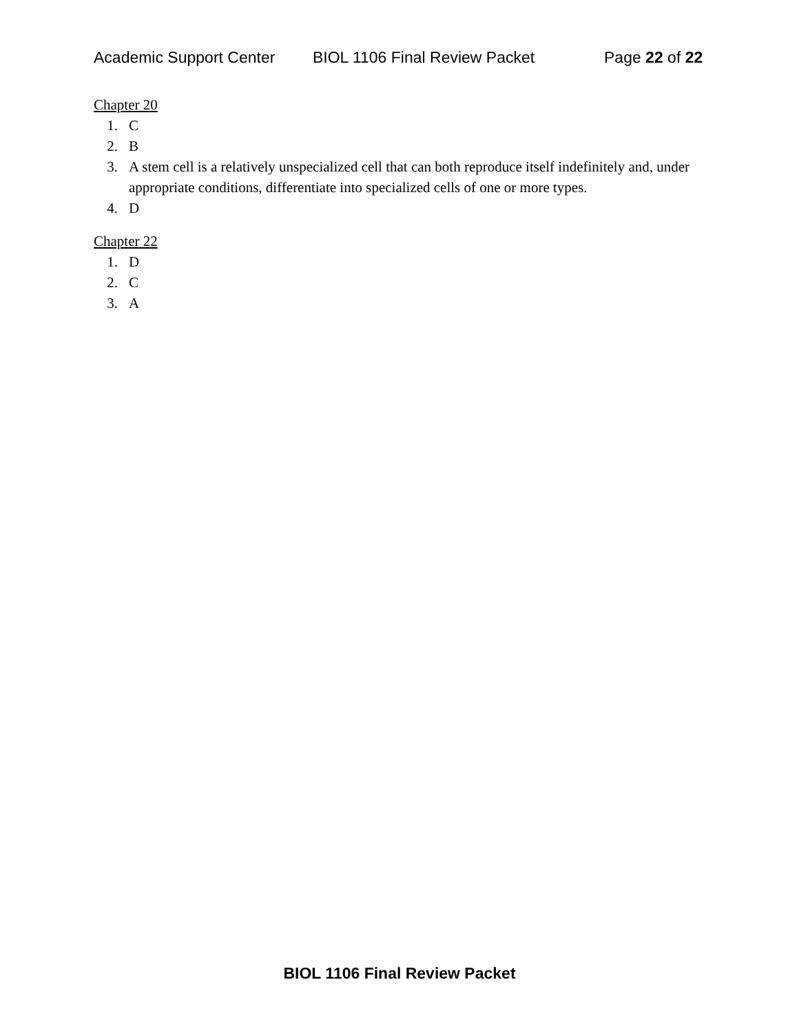Academic Support Center BIOL 1106 Final Review Packet Page 22 of 22
Chapter 20
1. C
2. B
3. A stem cell is a relatively unspecialized cell that can both reproduce itself indefinitely and, under appropriate conditions, differentiate into specialized cells of one or more types.
4. D
Chapter 22
1. D
2. C
3. A
BIOL 1106 Final Review Packet